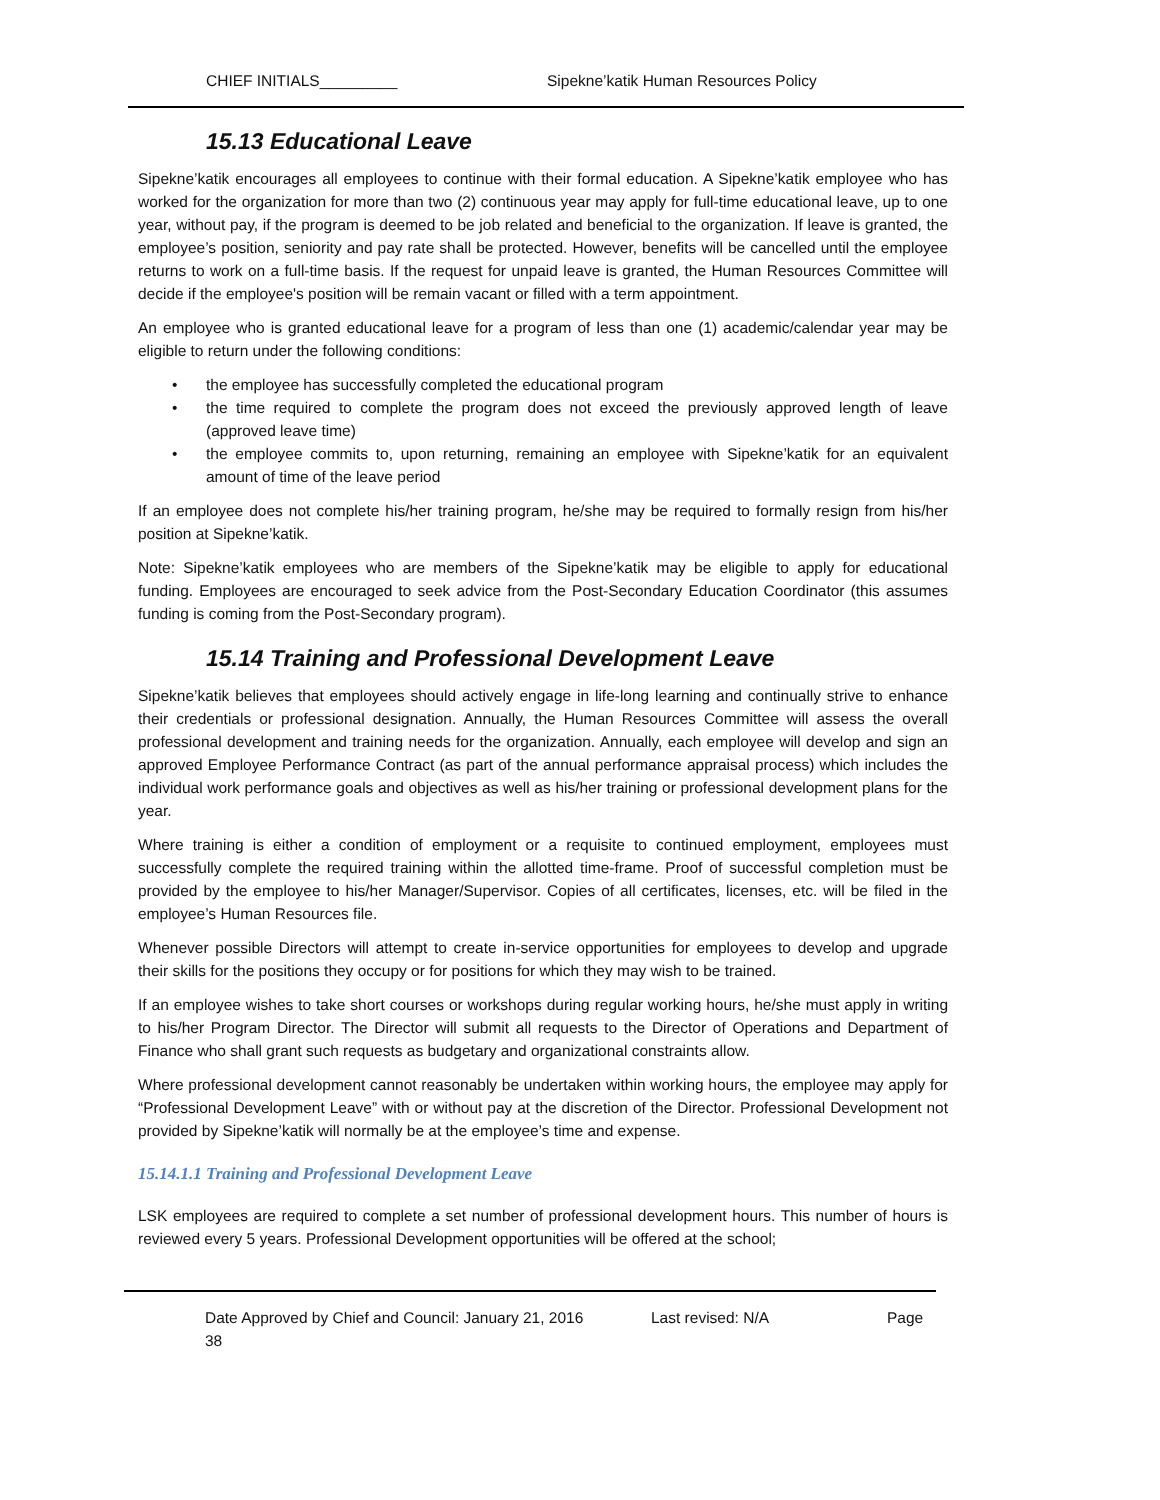CHIEF INITIALS_________ Sipekne’katik Human Resources Policy
15.13 Educational Leave
Sipekne’katik encourages all employees to continue with their formal education. A Sipekne’katik employee who has worked for the organization for more than two (2) continuous year may apply for full-time educational leave, up to one year, without pay, if the program is deemed to be job related and beneficial to the organization. If leave is granted, the employee’s position, seniority and pay rate shall be protected. However, benefits will be cancelled until the employee returns to work on a full-time basis. If the request for unpaid leave is granted, the Human Resources Committee will decide if the employee's position will be remain vacant or filled with a term appointment.
An employee who is granted educational leave for a program of less than one (1) academic/calendar year may be eligible to return under the following conditions:
• the employee has successfully completed the educational program
• the time required to complete the program does not exceed the previously approved length of leave (approved leave time)
• the employee commits to, upon returning, remaining an employee with Sipekne’katik for an equivalent amount of time of the leave period
If an employee does not complete his/her training program, he/she may be required to formally resign from his/her position at Sipekne’katik.
Note: Sipekne’katik employees who are members of the Sipekne’katik may be eligible to apply for educational funding. Employees are encouraged to seek advice from the Post-Secondary Education Coordinator (this assumes funding is coming from the Post-Secondary program).
15.14 Training and Professional Development Leave
Sipekne’katik believes that employees should actively engage in life-long learning and continually strive to enhance their credentials or professional designation. Annually, the Human Resources Committee will assess the overall professional development and training needs for the organization. Annually, each employee will develop and sign an approved Employee Performance Contract (as part of the annual performance appraisal process) which includes the individual work performance goals and objectives as well as his/her training or professional development plans for the year.
Where training is either a condition of employment or a requisite to continued employment, employees must successfully complete the required training within the allotted time-frame. Proof of successful completion must be provided by the employee to his/her Manager/Supervisor. Copies of all certificates, licenses, etc. will be filed in the employee’s Human Resources file.
Whenever possible Directors will attempt to create in-service opportunities for employees to develop and upgrade their skills for the positions they occupy or for positions for which they may wish to be trained.
If an employee wishes to take short courses or workshops during regular working hours, he/she must apply in writing to his/her Program Director. The Director will submit all requests to the Director of Operations and Department of Finance who shall grant such requests as budgetary and organizational constraints allow.
Where professional development cannot reasonably be undertaken within working hours, the employee may apply for “Professional Development Leave” with or without pay at the discretion of the Director. Professional Development not provided by Sipekne’katik will normally be at the employee’s time and expense.
15.14.1.1 Training and Professional Development Leave
LSK employees are required to complete a set number of professional development hours. This number of hours is reviewed every 5 years. Professional Development opportunities will be offered at the school;
Date Approved by Chief and Council: January 21, 2016 Last revised: N/A Page 38